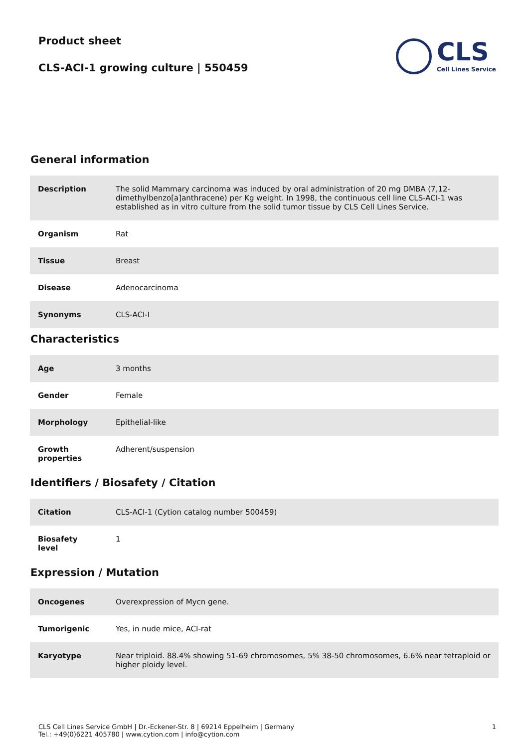Product sheet
CLS-ACI-1 growing culture | 550459
CLS
Cell Lines Service
General information
| Description | The solid Mammary carcinoma was induced by oral administration of 20 mg DMBA (7,12-dimethylbenzo[a]anthracene) per Kg weight. In 1998, the continuous cell line CLS-ACI-1 was established as in vitro culture from the solid tumor tissue by CLS Cell Lines Service. |
| Organism | Rat |
| Tissue | Breast |
| Disease | Adenocarcinoma |
| Synonyms | CLS-ACI-I |
Characteristics
| Age | 3 months |
| Gender | Female |
| Morphology | Epithelial-like |
| Growth properties | Adherent/suspension |
Identifiers / Biosafety / Citation
| Citation | CLS-ACI-1 (Cytion catalog number 500459) |
| Biosafety level | 1 |
Expression / Mutation
| Oncogenes | Overexpression of Mycn gene. |
| Tumorigenic | Yes, in nude mice, ACI-rat |
| Karyotype | Near triploid. 88.4% showing 51-69 chromosomes, 5% 38-50 chromosomes, 6.6% near tetraploid or higher ploidy level. |
CLS Cell Lines Service GmbH | Dr.-Eckener-Str. 8 | 69214 Eppelheim | Germany
Tel.: +49(0)6221 405780 | www.cytion.com | info@cytion.com
1